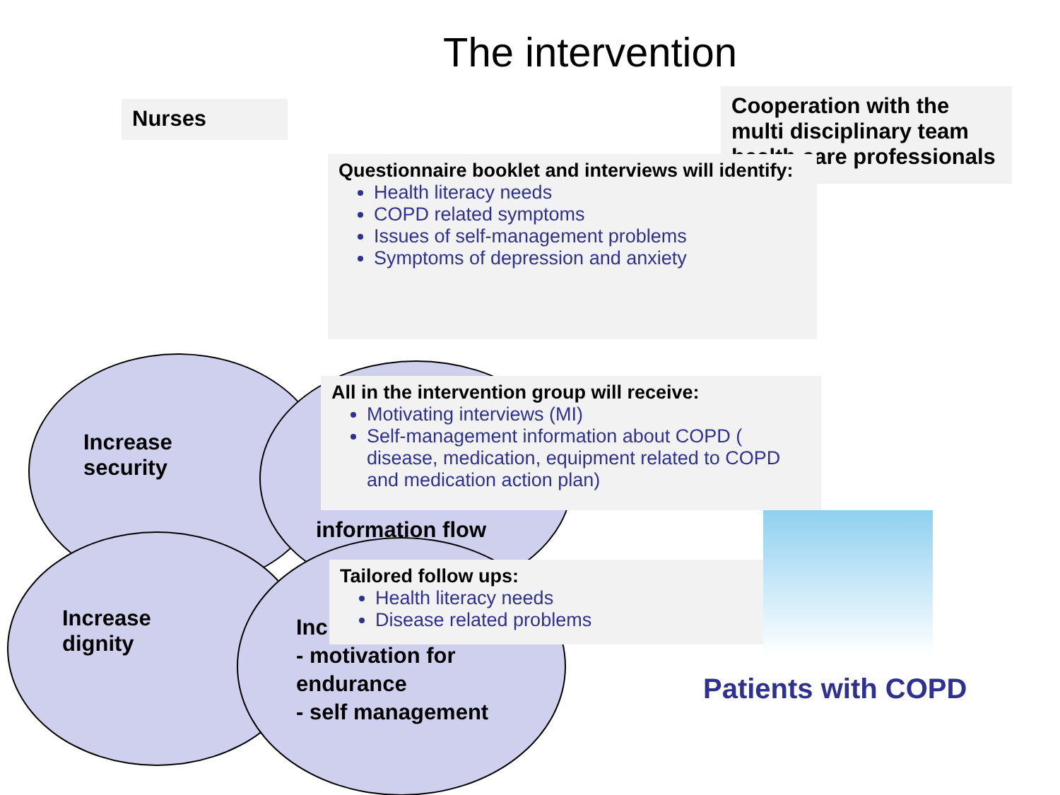The intervention
Nurses
Cooperation with the multi disciplinary team health care professionals
Increase
security
information flow
Increase
dignity
Inc
- motivation for
endurance
- self management
Questionnaire booklet and interviews will identify:
Health literacy needs
COPD related symptoms
Issues of self-management problems
Symptoms of depression and anxiety
All in the intervention group will receive:
Motivating interviews (MI)
Self-management information about COPD ( disease, medication, equipment related to COPD and medication action plan)
Tailored follow ups:
Health literacy needs
Disease related problems
Patients with COPD